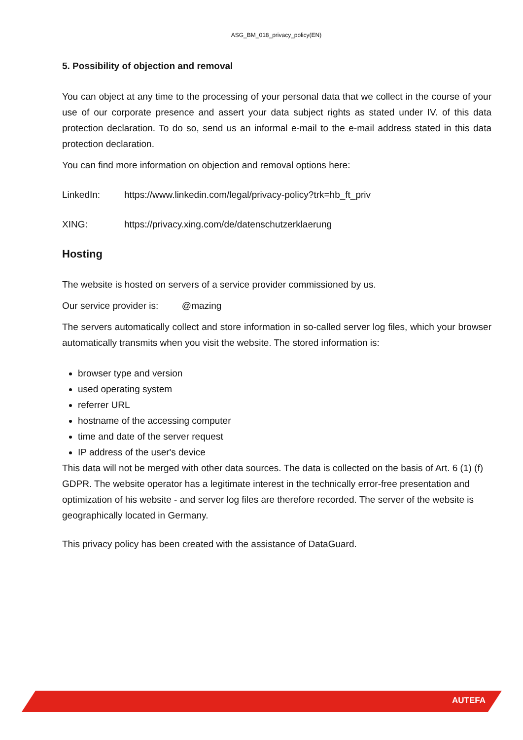ASG_BM_018_privacy_policy(EN)
5. Possibility of objection and removal
You can object at any time to the processing of your personal data that we collect in the course of your use of our corporate presence and assert your data subject rights as stated under IV. of this data protection declaration. To do so, send us an informal e-mail to the e-mail address stated in this data protection declaration.
You can find more information on objection and removal options here:
LinkedIn: https://www.linkedin.com/legal/privacy-policy?trk=hb_ft_priv
XING: https://privacy.xing.com/de/datenschutzerklaerung
Hosting
The website is hosted on servers of a service provider commissioned by us.
Our service provider is: @mazing
The servers automatically collect and store information in so-called server log files, which your browser automatically transmits when you visit the website. The stored information is:
browser type and version
used operating system
referrer URL
hostname of the accessing computer
time and date of the server request
IP address of the user's device
This data will not be merged with other data sources. The data is collected on the basis of Art. 6 (1) (f) GDPR. The website operator has a legitimate interest in the technically error-free presentation and optimization of his website - and server log files are therefore recorded. The server of the website is geographically located in Germany.
This privacy policy has been created with the assistance of DataGuard.
AUTEFA